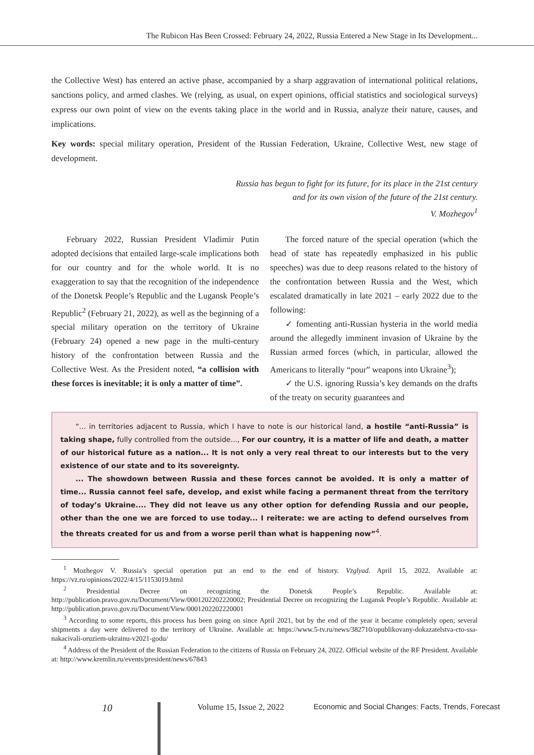The Rubicon Has Been Crossed: February 24, 2022, Russia Entered a New Stage in Its Development...
the Collective West) has entered an active phase, accompanied by a sharp aggravation of international political relations, sanctions policy, and armed clashes. We (relying, as usual, on expert opinions, official statistics and sociological surveys) express our own point of view on the events taking place in the world and in Russia, analyze their nature, causes, and implications.
Key words: special military operation, President of the Russian Federation, Ukraine, Collective West, new stage of development.
Russia has begun to fight for its future, for its place in the 21st century
and for its own vision of the future of the 21st century.
V. Mozhegov<sup>1</sup>
February 2022, Russian President Vladimir Putin adopted decisions that entailed large-scale implications both for our country and for the whole world. It is no exaggeration to say that the recognition of the independence of the Donetsk People’s Republic and the Lugansk People’s Republic<sup>2</sup> (February 21, 2022), as well as the beginning of a special military operation on the territory of Ukraine (February 24) opened a new page in the multi-century history of the confrontation between Russia and the Collective West. As the President noted, “a collision with these forces is inevitable; it is only a matter of time”.
The forced nature of the special operation (which the head of state has repeatedly emphasized in his public speeches) was due to deep reasons related to the history of the confrontation between Russia and the West, which escalated dramatically in late 2021 – early 2022 due to the following:
✓ fomenting anti-Russian hysteria in the world media around the allegedly imminent invasion of Ukraine by the Russian armed forces (which, in particular, allowed the Americans to literally “pour” weapons into Ukraine<sup>3</sup>);
✓ the U.S. ignoring Russia’s key demands on the drafts of the treaty on security guarantees and
“... in territories adjacent to Russia, which I have to note is our historical land, a hostile “anti-Russia” is taking shape, fully controlled from the outside..., For our country, it is a matter of life and death, a matter of our historical future as a nation... It is not only a very real threat to our interests but to the very existence of our state and to its sovereignty.
... The showdown between Russia and these forces cannot be avoided. It is only a matter of time... Russia cannot feel safe, develop, and exist while facing a permanent threat from the territory of today’s Ukraine.... They did not leave us any other option for defending Russia and our people, other than the one we are forced to use today... I reiterate: we are acting to defend ourselves from the threats created for us and from a worse peril than what is happening now”<sup>4</sup>.
<sup>1</sup> Mozhegov V. Russia’s special operation put an end to the end of history. Vzglyad. April 15, 2022. Available at: https://vz.ru/opinions/2022/4/15/1153019.html
<sup>2</sup> Presidential Decree on recognizing the Donetsk People’s Republic. Available at: http://publication.pravo.gov.ru/Document/View/0001202202220002; Presidential Decree on recognizing the Lugansk People’s Republic. Available at: http://publication.pravo.gov.ru/Document/View/0001202202220001
<sup>3</sup> According to some reports, this process has been going on since April 2021, but by the end of the year it became completely open; several shipments a day were delivered to the territory of Ukraine. Available at: https://www.5-tv.ru/news/382710/opublikovany-dokazatelstva-cto-ssa-nakacivali-oruziem-ukrainu-v2021-godu/
<sup>4</sup> Address of the President of the Russian Federation to the citizens of Russia on February 24, 2022. Official website of the RF President. Available at: http://www.kremlin.ru/events/president/news/67843
10 Volume 15, Issue 2, 2022 Economic and Social Changes: Facts, Trends, Forecast